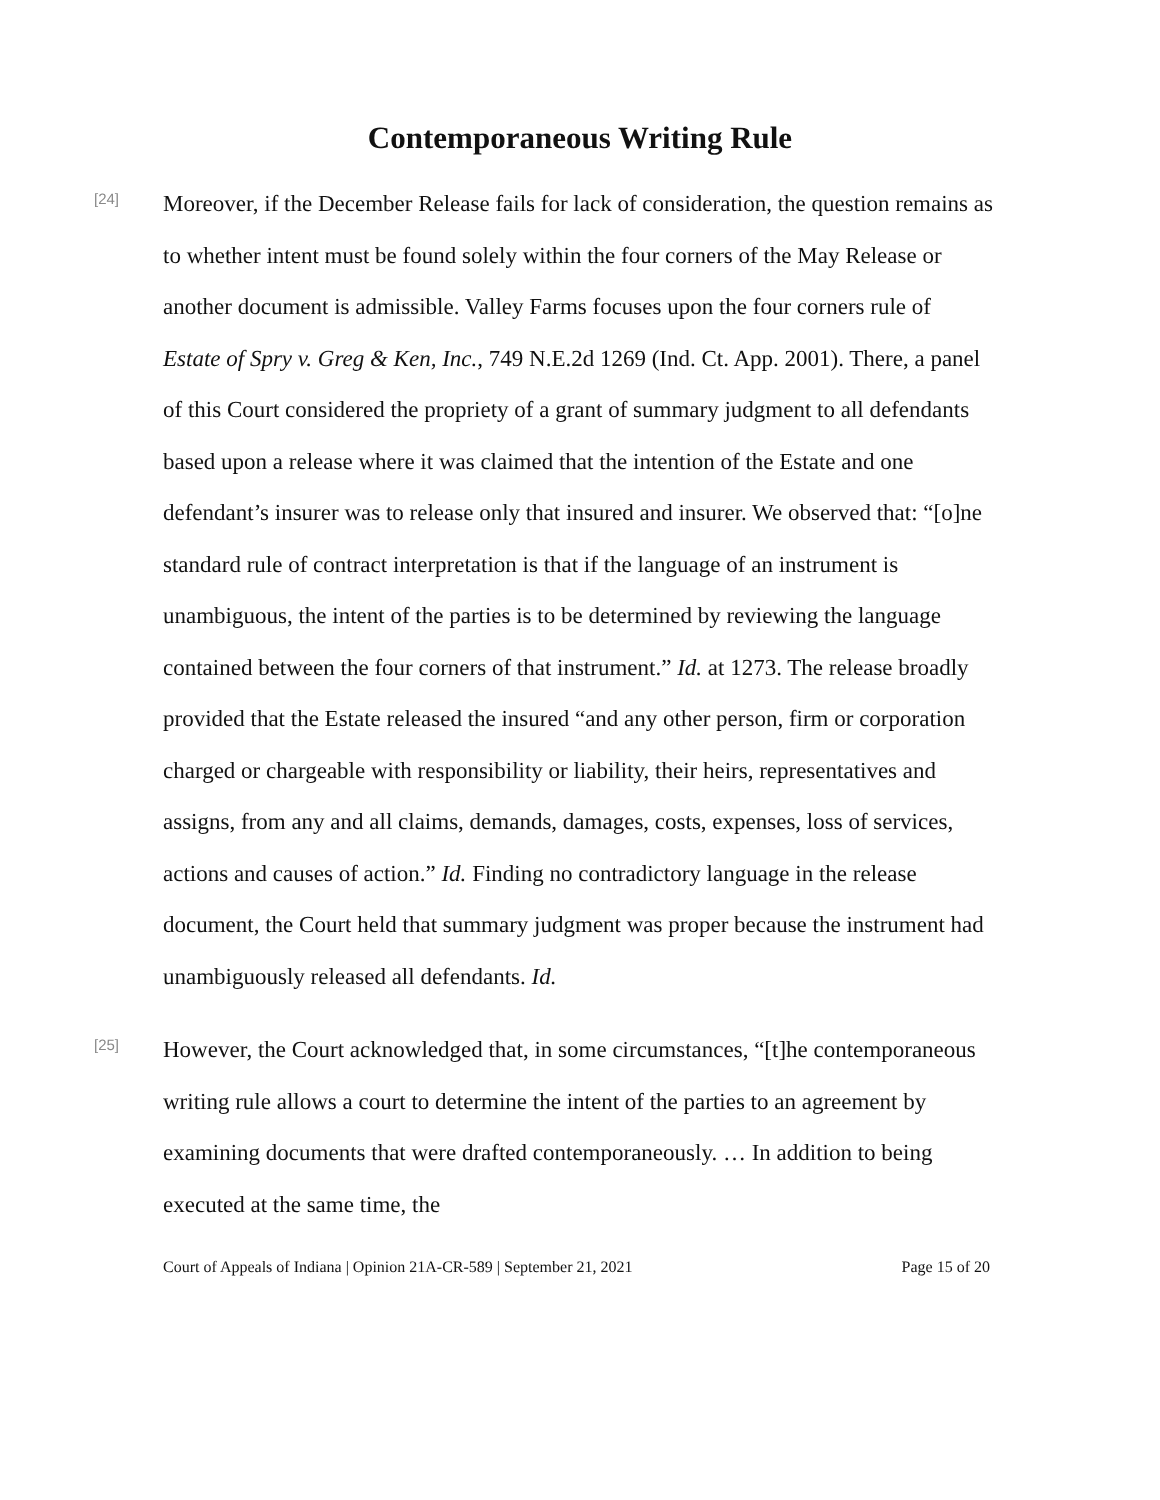Contemporaneous Writing Rule
[24]
Moreover, if the December Release fails for lack of consideration, the question remains as to whether intent must be found solely within the four corners of the May Release or another document is admissible. Valley Farms focuses upon the four corners rule of Estate of Spry v. Greg & Ken, Inc., 749 N.E.2d 1269 (Ind. Ct. App. 2001). There, a panel of this Court considered the propriety of a grant of summary judgment to all defendants based upon a release where it was claimed that the intention of the Estate and one defendant’s insurer was to release only that insured and insurer. We observed that: “[o]ne standard rule of contract interpretation is that if the language of an instrument is unambiguous, the intent of the parties is to be determined by reviewing the language contained between the four corners of that instrument.” Id. at 1273. The release broadly provided that the Estate released the insured “and any other person, firm or corporation charged or chargeable with responsibility or liability, their heirs, representatives and assigns, from any and all claims, demands, damages, costs, expenses, loss of services, actions and causes of action.” Id. Finding no contradictory language in the release document, the Court held that summary judgment was proper because the instrument had unambiguously released all defendants. Id.
[25]
However, the Court acknowledged that, in some circumstances, “[t]he contemporaneous writing rule allows a court to determine the intent of the parties to an agreement by examining documents that were drafted contemporaneously. … In addition to being executed at the same time, the
Court of Appeals of Indiana | Opinion 21A-CR-589 | September 21, 2021 Page 15 of 20